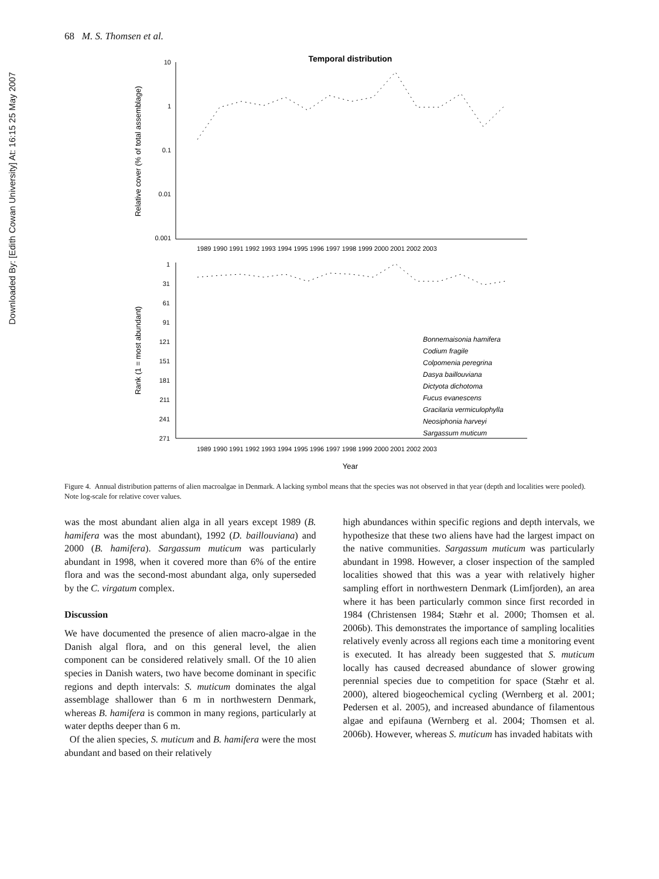Downloaded By: [Edith Cowan University] At: 16:15 25 May 2007
68 M. S. Thomsen et al.
Temporal distribution
10
1
0.1
0.01
0.001
Relative cover (% of total assemblage)
1989 1990 1991 1992 1993 1994 1995 1996 1997 1998 1999 2000 2001 2002 2003
1
31
61
91
121
151
181
211
241
271
Rank (1 = most abundant)
1989 1990 1991 1992 1993 1994 1995 1996 1997 1998 1999 2000 2001 2002 2003
Year
Bonnemaisonia hamifera
Codium fragile
Colpomenia peregrina
Dasya baillouviana
Dictyota dichotoma
Fucus evanescens
Gracilaria vermiculophylla
Neosiphonia harveyi
Sargassum muticum
Figure 4. Annual distribution patterns of alien macroalgae in Denmark. A lacking symbol means that the species was not observed in that year (depth and localities were pooled). Note log-scale for relative cover values.
was the most abundant alien alga in all years except 1989 (B. hamifera was the most abundant), 1992 (D. baillouviana) and 2000 (B. hamifera). Sargassum muticum was particularly abundant in 1998, when it covered more than 6% of the entire flora and was the second-most abundant alga, only superseded by the C. virgatum complex.
Discussion
We have documented the presence of alien macro-algae in the Danish algal flora, and on this general level, the alien component can be considered relatively small. Of the 10 alien species in Danish waters, two have become dominant in specific regions and depth intervals: S. muticum dominates the algal assemblage shallower than 6 m in northwestern Denmark, whereas B. hamifera is common in many regions, particularly at water depths deeper than 6 m.
Of the alien species, S. muticum and B. hamifera were the most abundant and based on their relatively
high abundances within specific regions and depth intervals, we hypothesize that these two aliens have had the largest impact on the native communities. Sargassum muticum was particularly abundant in 1998. However, a closer inspection of the sampled localities showed that this was a year with relatively higher sampling effort in northwestern Denmark (Limfjorden), an area where it has been particularly common since first recorded in 1984 (Christensen 1984; Stæhr et al. 2000; Thomsen et al. 2006b). This demonstrates the importance of sampling localities relatively evenly across all regions each time a monitoring event is executed. It has already been suggested that S. muticum locally has caused decreased abundance of slower growing perennial species due to competition for space (Stæhr et al. 2000), altered biogeochemical cycling (Wernberg et al. 2001; Pedersen et al. 2005), and increased abundance of filamentous algae and epifauna (Wernberg et al. 2004; Thomsen et al. 2006b). However, whereas S. muticum has invaded habitats with